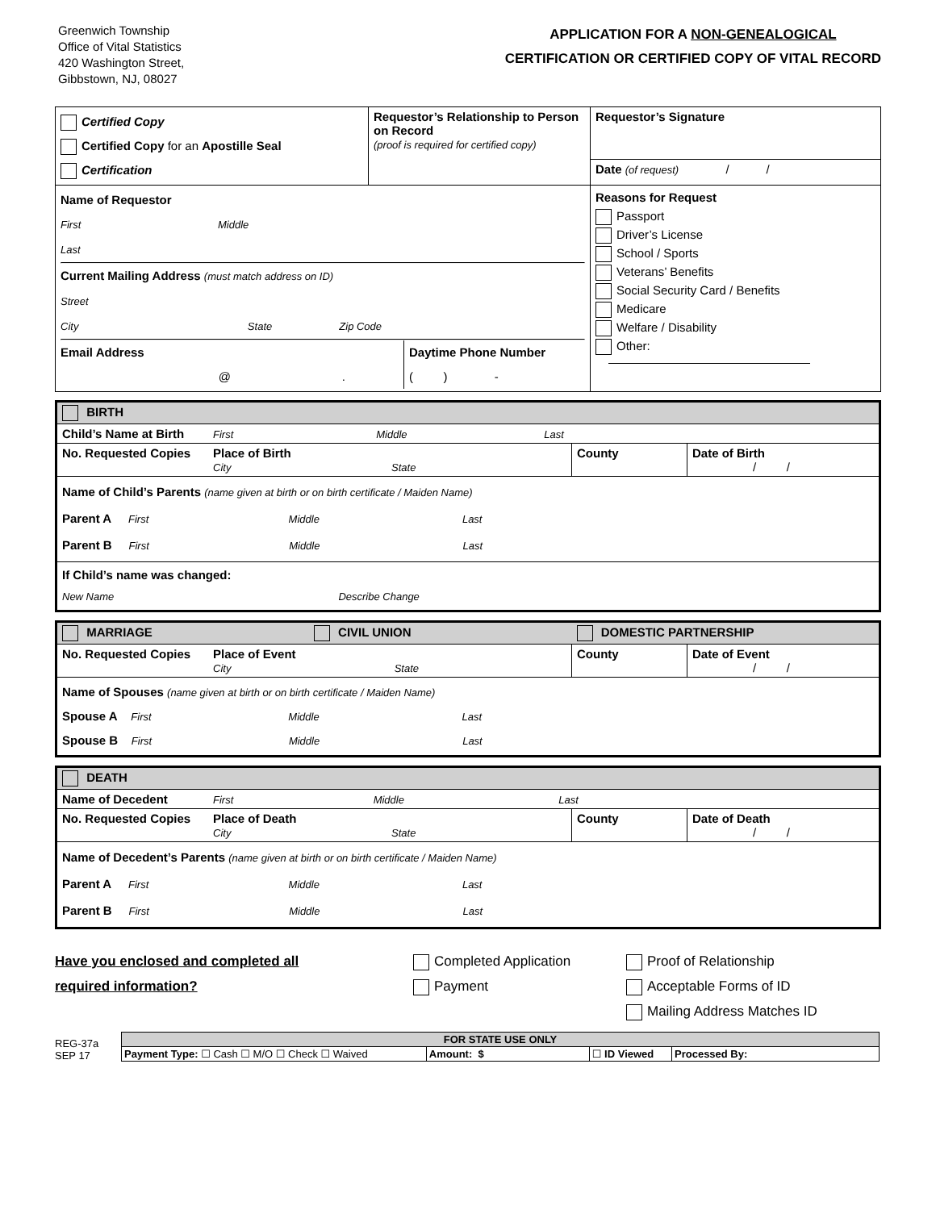Greenwich Township
Office of Vital Statistics
420 Washington Street,
Gibbstown, NJ, 08027
APPLICATION FOR A NON-GENEALOGICAL
CERTIFICATION OR CERTIFIED COPY OF VITAL RECORD
| Certified Copy Certified Copy for an Apostille Seal Certification | Requestor’s Relationship to Person on Record (proof is required for certified copy) | Requestor’s Signature |
| | | Date (of request) / / |
| Name of Requestor First Middle Last Current Mailing Address (must match address on ID) Street City State Zip Code Email Address @ . Daytime Phone Number ( ) - | | Reasons for Request Passport Driver’s License School / Sports Veterans’ Benefits Social Security Card / Benefits Medicare Welfare / Disability Other: |
| BIRTH | | | |
| Child’s Name at Birth | First Middle Last | | |
| No. Requested Copies | Place of Birth City State | County | Date of Birth / / |
| Name of Child’s Parents (name given at birth or on birth certificate / Maiden Name) Parent A First Middle Last Parent B First Middle Last | | | |
| If Child’s name was changed: New Name Describe Change | | | |
| MARRIAGE CIVIL UNION | | DOMESTIC PARTNERSHIP | |
| No. Requested Copies | Place of Event City State | County | Date of Event / / |
| Name of Spouses (name given at birth or on birth certificate / Maiden Name) Spouse A First Middle Last Spouse B First Middle Last | | | |
| DEATH | | | |
| Name of Decedent | First Middle Last | | |
| No. Requested Copies | Place of Death City State | County | Date of Death / / |
| Name of Decedent’s Parents (name given at birth or on birth certificate / Maiden Name) Parent A First Middle Last Parent B First Middle Last | | | |
Have you enclosed and completed all
required information?
Completed Application
Payment
Proof of Relationship
Acceptable Forms of ID
Mailing Address Matches ID
REG-37a
SEP 17
| FOR STATE USE ONLY | | | |
| Payment Type: ☐ Cash ☐ M/O ☐ Check ☐ Waived | Amount: $ | ☐ ID Viewed | Processed By: |